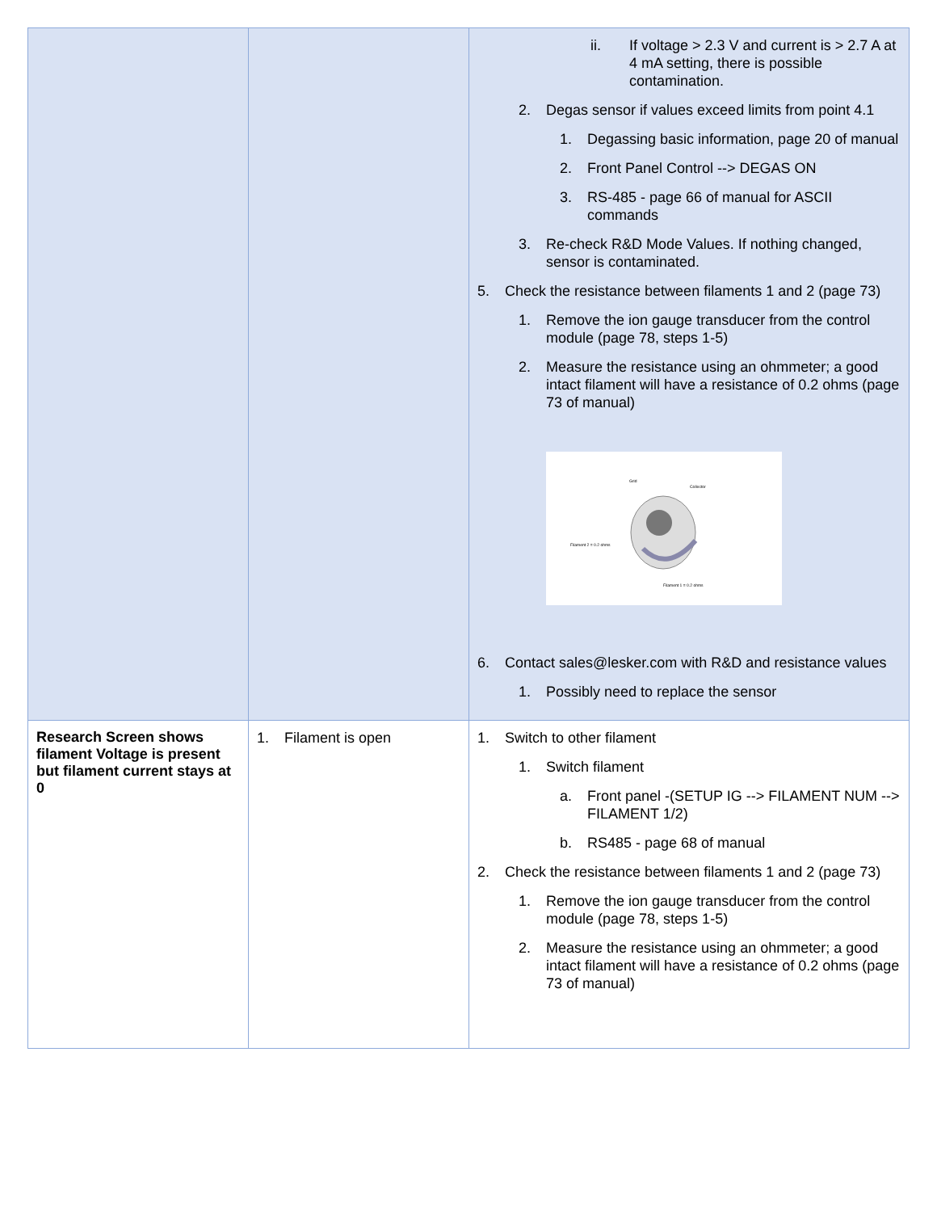| | | ii. If voltage > 2.3 V and current is > 2.7 A at 4 mA setting, there is possible contamination. 2. Degas sensor if values exceed limits from point 4.1 1. Degassing basic information, page 20 of manual 2. Front Panel Control --> DEGAS ON 3. RS-485 - page 66 of manual for ASCII commands 3. Re-check R&D Mode Values. If nothing changed, sensor is contaminated. 5. Check the resistance between filaments 1 and 2 (page 73) 1. Remove the ion gauge transducer from the control module (page 78, steps 1-5) 2. Measure the resistance using an ohmmeter; a good intact filament will have a resistance of 0.2 ohms (page 73 of manual) Grid Collector Filament 2 = 0.2 ohms Filament 1 = 0.2 ohms 6. Contact sales@lesker.com with R&D and resistance values 1. Possibly need to replace the sensor |
| Research Screen shows filament Voltage is present but filament current stays at 0 | 1. Filament is open | 1. Switch to other filament 1. Switch filament a. Front panel -(SETUP IG --> FILAMENT NUM --> FILAMENT 1/2) b. RS485 - page 68 of manual 2. Check the resistance between filaments 1 and 2 (page 73) 1. Remove the ion gauge transducer from the control module (page 78, steps 1-5) 2. Measure the resistance using an ohmmeter; a good intact filament will have a resistance of 0.2 ohms (page 73 of manual) |